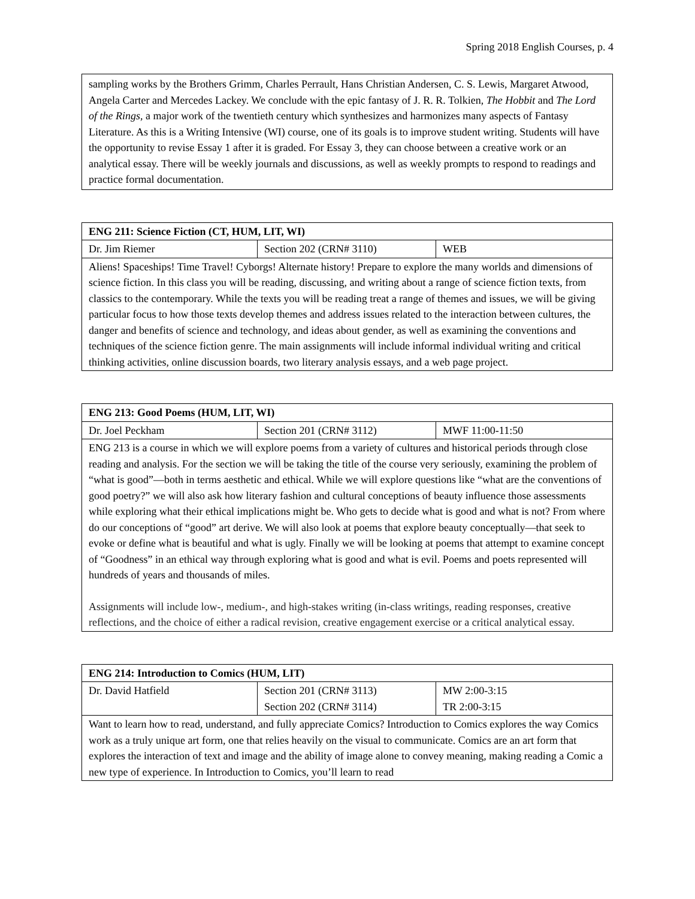Spring 2018 English Courses, p. 4
| sampling works by the Brothers Grimm, Charles Perrault, Hans Christian Andersen, C. S. Lewis, Margaret Atwood, Angela Carter and Mercedes Lackey. We conclude with the epic fantasy of J. R. R. Tolkien, The Hobbit and The Lord of the Rings , a major work of the twentieth century which synthesizes and harmonizes many aspects of Fantasy Literature. As this is a Writing Intensive (WI) course, one of its goals is to improve student writing. Students will have the opportunity to revise Essay 1 after it is graded. For Essay 3, they can choose between a creative work or an analytical essay. There will be weekly journals and discussions, as well as weekly prompts to respond to readings and practice formal documentation. |
| ENG 211: Science Fiction (CT, HUM, LIT, WI) | | |
| --- | --- | --- |
| Dr. Jim Riemer | Section 202 (CRN# 3110) | WEB |
| Aliens! Spaceships! Time Travel! Cyborgs! Alternate history! Prepare to explore the many worlds and dimensions of science fiction. In this class you will be reading, discussing, and writing about a range of science fiction texts, from classics to the contemporary. While the texts you will be reading treat a range of themes and issues, we will be giving particular focus to how those texts develop themes and address issues related to the interaction between cultures, the danger and benefits of science and technology, and ideas about gender, as well as examining the conventions and techniques of the science fiction genre. The main assignments will include informal individual writing and critical thinking activities, online discussion boards, two literary analysis essays, and a web page project. | | |
| ENG 213: Good Poems (HUM, LIT, WI) | | |
| --- | --- | --- |
| Dr. Joel Peckham | Section 201 (CRN# 3112) | MWF 11:00-11:50 |
| ENG 213 is a course in which we will explore poems from a variety of cultures and historical periods through close reading and analysis. For the section we will be taking the title of the course very seriously, examining the problem of “what is good”—both in terms aesthetic and ethical. While we will explore questions like “what are the conventions of good poetry?” we will also ask how literary fashion and cultural conceptions of beauty influence those assessments while exploring what their ethical implications might be. Who gets to decide what is good and what is not? From where do our conceptions of “good” art derive. We will also look at poems that explore beauty conceptually—that seek to evoke or define what is beautiful and what is ugly. Finally we will be looking at poems that attempt to examine concept of “Goodness” in an ethical way through exploring what is good and what is evil. Poems and poets represented will hundreds of years and thousands of miles. Assignments will include low-, medium-, and high-stakes writing (in-class writings, reading responses, creative reflections, and the choice of either a radical revision, creative engagement exercise or a critical analytical essay. | | |
| ENG 214: Introduction to Comics (HUM, LIT) | | |
| --- | --- | --- |
| Dr. David Hatfield | Section 201 (CRN# 3113) Section 202 (CRN# 3114) | MW 2:00-3:15 TR 2:00-3:15 |
| Want to learn how to read, understand, and fully appreciate Comics? Introduction to Comics explores the way Comics work as a truly unique art form, one that relies heavily on the visual to communicate. Comics are an art form that explores the interaction of text and image and the ability of image alone to convey meaning, making reading a Comic a new type of experience. In Introduction to Comics, you’ll learn to read | | |